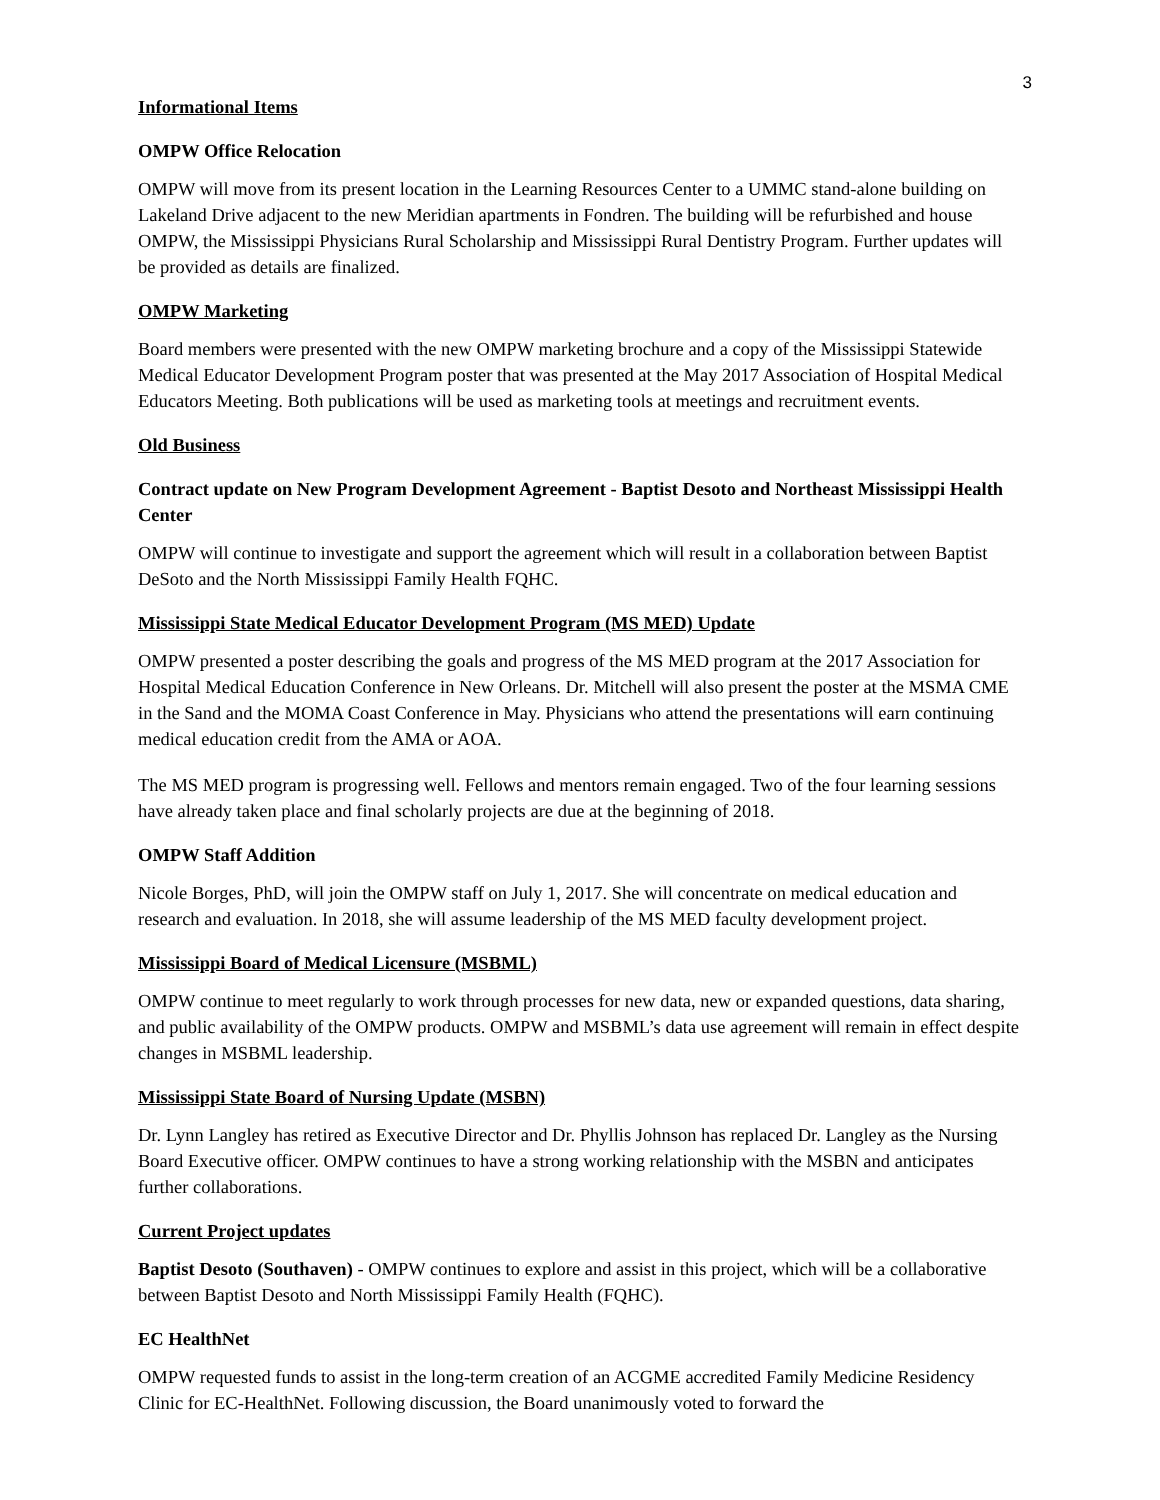3
Informational Items
OMPW Office Relocation
OMPW will move from its present location in the Learning Resources Center to a UMMC stand-alone building on Lakeland Drive adjacent to the new Meridian apartments in Fondren. The building will be refurbished and house OMPW, the Mississippi Physicians Rural Scholarship and Mississippi Rural Dentistry Program. Further updates will be provided as details are finalized.
OMPW Marketing
Board members were presented with the new OMPW marketing brochure and a copy of the Mississippi Statewide Medical Educator Development Program poster that was presented at the May 2017 Association of Hospital Medical Educators Meeting. Both publications will be used as marketing tools at meetings and recruitment events.
Old Business
Contract update on New Program Development Agreement - Baptist Desoto and Northeast Mississippi Health Center
OMPW will continue to investigate and support the agreement which will result in a collaboration between Baptist DeSoto and the North Mississippi Family Health FQHC.
Mississippi State Medical Educator Development Program (MS MED) Update
OMPW presented a poster describing the goals and progress of the MS MED program at the 2017 Association for Hospital Medical Education Conference in New Orleans. Dr. Mitchell will also present the poster at the MSMA CME in the Sand and the MOMA Coast Conference in May. Physicians who attend the presentations will earn continuing medical education credit from the AMA or AOA.
The MS MED program is progressing well. Fellows and mentors remain engaged. Two of the four learning sessions have already taken place and final scholarly projects are due at the beginning of 2018.
OMPW Staff Addition
Nicole Borges, PhD, will join the OMPW staff on July 1, 2017. She will concentrate on medical education and research and evaluation. In 2018, she will assume leadership of the MS MED faculty development project.
Mississippi Board of Medical Licensure (MSBML)
OMPW continue to meet regularly to work through processes for new data, new or expanded questions, data sharing, and public availability of the OMPW products. OMPW and MSBML’s data use agreement will remain in effect despite changes in MSBML leadership.
Mississippi State Board of Nursing Update (MSBN)
Dr. Lynn Langley has retired as Executive Director and Dr. Phyllis Johnson has replaced Dr. Langley as the Nursing Board Executive officer. OMPW continues to have a strong working relationship with the MSBN and anticipates further collaborations.
Current Project updates
Baptist Desoto (Southaven) - OMPW continues to explore and assist in this project, which will be a collaborative between Baptist Desoto and North Mississippi Family Health (FQHC).
EC HealthNet
OMPW requested funds to assist in the long-term creation of an ACGME accredited Family Medicine Residency Clinic for EC-HealthNet. Following discussion, the Board unanimously voted to forward the